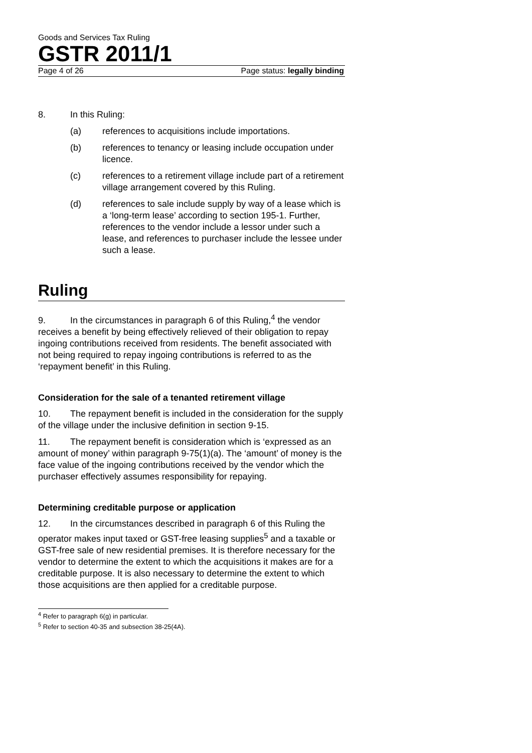Goods and Services Tax Ruling
GSTR 2011/1
Page 4 of 26 Page status: legally binding
8. In this Ruling:
(a) references to acquisitions include importations.
(b) references to tenancy or leasing include occupation under licence.
(c) references to a retirement village include part of a retirement village arrangement covered by this Ruling.
(d) references to sale include supply by way of a lease which is a ‘long-term lease’ according to section 195-1. Further, references to the vendor include a lessor under such a lease, and references to purchaser include the lessee under such a lease.
Ruling
9. In the circumstances in paragraph 6 of this Ruling,<sup>4</sup> the vendor receives a benefit by being effectively relieved of their obligation to repay ingoing contributions received from residents. The benefit associated with not being required to repay ingoing contributions is referred to as the ‘repayment benefit’ in this Ruling.
Consideration for the sale of a tenanted retirement village
10. The repayment benefit is included in the consideration for the supply of the village under the inclusive definition in section 9-15.
11. The repayment benefit is consideration which is ‘expressed as an amount of money’ within paragraph 9-75(1)(a). The ‘amount’ of money is the face value of the ingoing contributions received by the vendor which the purchaser effectively assumes responsibility for repaying.
Determining creditable purpose or application
12. In the circumstances described in paragraph 6 of this Ruling the operator makes input taxed or GST-free leasing supplies<sup>5</sup> and a taxable or GST-free sale of new residential premises. It is therefore necessary for the vendor to determine the extent to which the acquisitions it makes are for a creditable purpose. It is also necessary to determine the extent to which those acquisitions are then applied for a creditable purpose.
<sup>4</sup> Refer to paragraph 6(g) in particular.
<sup>5</sup> Refer to section 40-35 and subsection 38-25(4A).